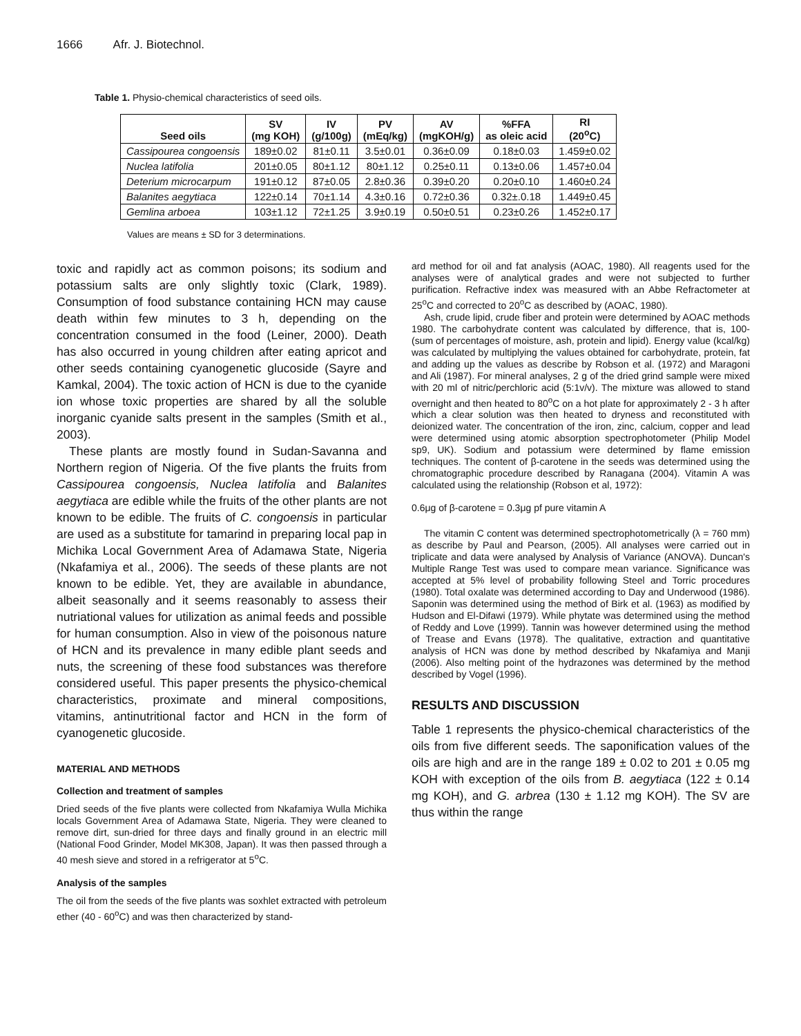1666 Afr. J. Biotechnol.
Table 1. Physio-chemical characteristics of seed oils.
| Seed oils | SV (mg KOH) | IV (g/100g) | PV (mEq/kg) | AV (mgKOH/g) | %FFA as oleic acid | RI (20<sup>o</sup>C) |
| --- | --- | --- | --- | --- | --- | --- |
| Cassipourea congoensis | 189±0.02 | 81±0.11 | 3.5±0.01 | 0.36±0.09 | 0.18±0.03 | 1.459±0.02 |
| Nuclea latifolia | 201±0.05 | 80±1.12 | 80±1.12 | 0.25±0.11 | 0.13±0.06 | 1.457±0.04 |
| Deterium microcarpum | 191±0.12 | 87±0.05 | 2.8±0.36 | 0.39±0.20 | 0.20±0.10 | 1.460±0.24 |
| Balanites aegytiaca | 122±0.14 | 70±1.14 | 4.3±0.16 | 0.72±0.36 | 0.32±.0.18 | 1.449±0.45 |
| Gemlina arboea | 103±1.12 | 72±1.25 | 3.9±0.19 | 0.50±0.51 | 0.23±0.26 | 1.452±0.17 |
Values are means ± SD for 3 determinations.
toxic and rapidly act as common poisons; its sodium and potassium salts are only slightly toxic (Clark, 1989). Consumption of food substance containing HCN may cause death within few minutes to 3 h, depending on the concentration consumed in the food (Leiner, 2000). Death has also occurred in young children after eating apricot and other seeds containing cyanogenetic glucoside (Sayre and Kamkal, 2004). The toxic action of HCN is due to the cyanide ion whose toxic properties are shared by all the soluble inorganic cyanide salts present in the samples (Smith et al., 2003).
These plants are mostly found in Sudan-Savanna and Northern region of Nigeria. Of the five plants the fruits from Cassipourea congoensis, Nuclea latifolia and Balanites aegytiaca are edible while the fruits of the other plants are not known to be edible. The fruits of C. congoensis in particular are used as a substitute for tamarind in preparing local pap in Michika Local Government Area of Adamawa State, Nigeria (Nkafamiya et al., 2006). The seeds of these plants are not known to be edible. Yet, they are available in abundance, albeit seasonally and it seems reasonably to assess their nutriational values for utilization as animal feeds and possible for human consumption. Also in view of the poisonous nature of HCN and its prevalence in many edible plant seeds and nuts, the screening of these food substances was therefore considered useful. This paper presents the physico-chemical characteristics, proximate and mineral compositions, vitamins, antinutritional factor and HCN in the form of cyanogenetic glucoside.
MATERIAL AND METHODS
Collection and treatment of samples
Dried seeds of the five plants were collected from Nkafamiya Wulla Michika locals Government Area of Adamawa State, Nigeria. They were cleaned to remove dirt, sun-dried for three days and finally ground in an electric mill (National Food Grinder, Model MK308, Japan). It was then passed through a 40 mesh sieve and stored in a refrigerator at 5<sup>o</sup>C.
Analysis of the samples
The oil from the seeds of the five plants was soxhlet extracted with petroleum ether (40 - 60<sup>o</sup>C) and was then characterized by stand-
ard method for oil and fat analysis (AOAC, 1980). All reagents used for the analyses were of analytical grades and were not subjected to further purification. Refractive index was measured with an Abbe Refractometer at 25<sup>o</sup>C and corrected to 20<sup>o</sup>C as described by (AOAC, 1980).
Ash, crude lipid, crude fiber and protein were determined by AOAC methods 1980. The carbohydrate content was calculated by difference, that is, 100- (sum of percentages of moisture, ash, protein and lipid). Energy value (kcal/kg) was calculated by multiplying the values obtained for carbohydrate, protein, fat and adding up the values as describe by Robson et al. (1972) and Maragoni and Ali (1987). For mineral analyses, 2 g of the dried grind sample were mixed with 20 ml of nitric/perchloric acid (5:1v/v). The mixture was allowed to stand overnight and then heated to 80<sup>o</sup>C on a hot plate for approximately 2 - 3 h after which a clear solution was then heated to dryness and reconstituted with deionized water. The concentration of the iron, zinc, calcium, copper and lead were determined using atomic absorption spectrophotometer (Philip Model sp9, UK). Sodium and potassium were determined by flame emission techniques. The content of β-carotene in the seeds was determined using the chromatographic procedure described by Ranagana (2004). Vitamin A was calculated using the relationship (Robson et al, 1972):
0.6μg of β-carotene = 0.3μg pf pure vitamin A
The vitamin C content was determined spectrophotometrically (λ = 760 mm) as describe by Paul and Pearson, (2005). All analyses were carried out in triplicate and data were analysed by Analysis of Variance (ANOVA). Duncan's Multiple Range Test was used to compare mean variance. Significance was accepted at 5% level of probability following Steel and Torric procedures (1980). Total oxalate was determined according to Day and Underwood (1986). Saponin was determined using the method of Birk et al. (1963) as modified by Hudson and El-Difawi (1979). While phytate was determined using the method of Reddy and Love (1999). Tannin was however determined using the method of Trease and Evans (1978). The qualitative, extraction and quantitative analysis of HCN was done by method described by Nkafamiya and Manji (2006). Also melting point of the hydrazones was determined by the method described by Vogel (1996).
RESULTS AND DISCUSSION
Table 1 represents the physico-chemical characteristics of the oils from five different seeds. The saponification values of the oils are high and are in the range 189 ± 0.02 to 201 ± 0.05 mg KOH with exception of the oils from B. aegytiaca (122 ± 0.14 mg KOH), and G. arbrea (130 ± 1.12 mg KOH). The SV are thus within the range